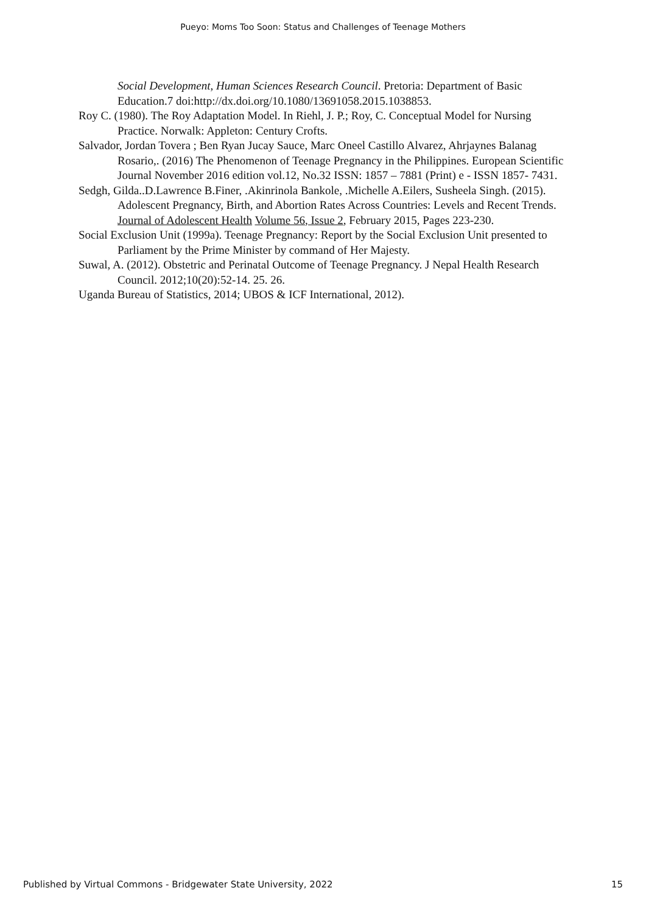Pueyo: Moms Too Soon: Status and Challenges of Teenage Mothers
Social Development, Human Sciences Research Council. Pretoria: Department of Basic Education.7 doi:http://dx.doi.org/10.1080/13691058.2015.1038853.
Roy C. (1980). The Roy Adaptation Model. In Riehl, J. P.; Roy, C. Conceptual Model for Nursing Practice. Norwalk: Appleton: Century Crofts.
Salvador, Jordan Tovera ; Ben Ryan Jucay Sauce, Marc Oneel Castillo Alvarez, Ahrjaynes Balanag Rosario,. (2016) The Phenomenon of Teenage Pregnancy in the Philippines. European Scientific Journal November 2016 edition vol.12, No.32 ISSN: 1857 – 7881 (Print) e - ISSN 1857- 7431.
Sedgh, Gilda..D.Lawrence B.Finer, .Akinrinola Bankole, .Michelle A.Eilers, Susheela Singh. (2015). Adolescent Pregnancy, Birth, and Abortion Rates Across Countries: Levels and Recent Trends. Journal of Adolescent Health Volume 56, Issue 2, February 2015, Pages 223-230.
Social Exclusion Unit (1999a). Teenage Pregnancy: Report by the Social Exclusion Unit presented to Parliament by the Prime Minister by command of Her Majesty.
Suwal, A. (2012). Obstetric and Perinatal Outcome of Teenage Pregnancy. J Nepal Health Research Council. 2012;10(20):52-14. 25. 26.
Uganda Bureau of Statistics, 2014; UBOS & ICF International, 2012).
Published by Virtual Commons - Bridgewater State University, 2022 15